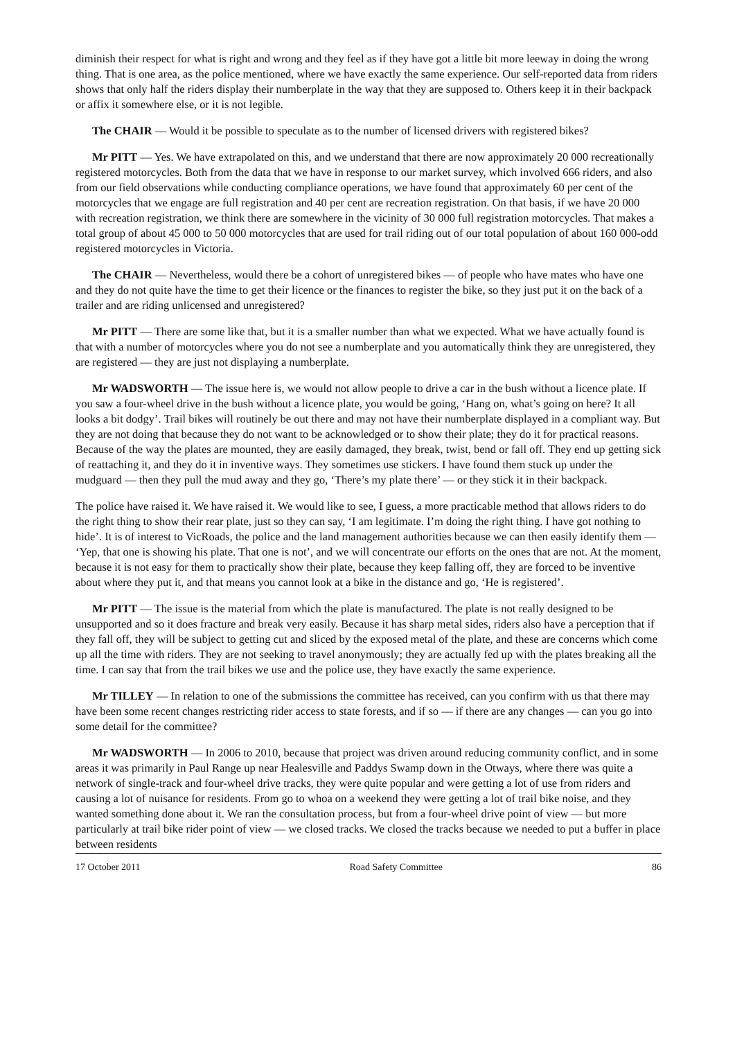diminish their respect for what is right and wrong and they feel as if they have got a little bit more leeway in doing the wrong thing. That is one area, as the police mentioned, where we have exactly the same experience. Our self-reported data from riders shows that only half the riders display their numberplate in the way that they are supposed to. Others keep it in their backpack or affix it somewhere else, or it is not legible.
The CHAIR — Would it be possible to speculate as to the number of licensed drivers with registered bikes?
Mr PITT — Yes. We have extrapolated on this, and we understand that there are now approximately 20 000 recreationally registered motorcycles. Both from the data that we have in response to our market survey, which involved 666 riders, and also from our field observations while conducting compliance operations, we have found that approximately 60 per cent of the motorcycles that we engage are full registration and 40 per cent are recreation registration. On that basis, if we have 20 000 with recreation registration, we think there are somewhere in the vicinity of 30 000 full registration motorcycles. That makes a total group of about 45 000 to 50 000 motorcycles that are used for trail riding out of our total population of about 160 000-odd registered motorcycles in Victoria.
The CHAIR — Nevertheless, would there be a cohort of unregistered bikes — of people who have mates who have one and they do not quite have the time to get their licence or the finances to register the bike, so they just put it on the back of a trailer and are riding unlicensed and unregistered?
Mr PITT — There are some like that, but it is a smaller number than what we expected. What we have actually found is that with a number of motorcycles where you do not see a numberplate and you automatically think they are unregistered, they are registered — they are just not displaying a numberplate.
Mr WADSWORTH — The issue here is, we would not allow people to drive a car in the bush without a licence plate. If you saw a four-wheel drive in the bush without a licence plate, you would be going, ‘Hang on, what’s going on here? It all looks a bit dodgy’. Trail bikes will routinely be out there and may not have their numberplate displayed in a compliant way. But they are not doing that because they do not want to be acknowledged or to show their plate; they do it for practical reasons. Because of the way the plates are mounted, they are easily damaged, they break, twist, bend or fall off. They end up getting sick of reattaching it, and they do it in inventive ways. They sometimes use stickers. I have found them stuck up under the mudguard — then they pull the mud away and they go, ‘There’s my plate there’ — or they stick it in their backpack.
The police have raised it. We have raised it. We would like to see, I guess, a more practicable method that allows riders to do the right thing to show their rear plate, just so they can say, ‘I am legitimate. I’m doing the right thing. I have got nothing to hide’. It is of interest to VicRoads, the police and the land management authorities because we can then easily identify them — ‘Yep, that one is showing his plate. That one is not’, and we will concentrate our efforts on the ones that are not. At the moment, because it is not easy for them to practically show their plate, because they keep falling off, they are forced to be inventive about where they put it, and that means you cannot look at a bike in the distance and go, ‘He is registered’.
Mr PITT — The issue is the material from which the plate is manufactured. The plate is not really designed to be unsupported and so it does fracture and break very easily. Because it has sharp metal sides, riders also have a perception that if they fall off, they will be subject to getting cut and sliced by the exposed metal of the plate, and these are concerns which come up all the time with riders. They are not seeking to travel anonymously; they are actually fed up with the plates breaking all the time. I can say that from the trail bikes we use and the police use, they have exactly the same experience.
Mr TILLEY — In relation to one of the submissions the committee has received, can you confirm with us that there may have been some recent changes restricting rider access to state forests, and if so — if there are any changes — can you go into some detail for the committee?
Mr WADSWORTH — In 2006 to 2010, because that project was driven around reducing community conflict, and in some areas it was primarily in Paul Range up near Healesville and Paddys Swamp down in the Otways, where there was quite a network of single-track and four-wheel drive tracks, they were quite popular and were getting a lot of use from riders and causing a lot of nuisance for residents. From go to whoa on a weekend they were getting a lot of trail bike noise, and they wanted something done about it. We ran the consultation process, but from a four-wheel drive point of view — but more particularly at trail bike rider point of view — we closed tracks. We closed the tracks because we needed to put a buffer in place between residents
17 October 2011 Road Safety Committee 86